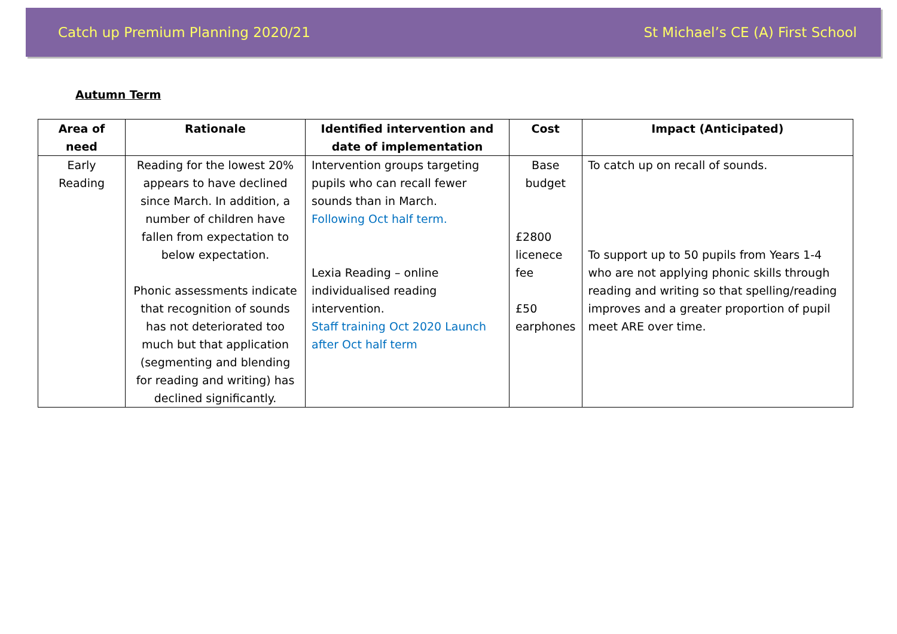Catch up Premium Planning 2020/21 St Michael’s CE (A) First School
Autumn Term
| Area of need | Rationale | Identified intervention and date of implementation | Cost | Impact (Anticipated) |
| --- | --- | --- | --- | --- |
| Early Reading | Reading for the lowest 20% appears to have declined since March. In addition, a number of children have fallen from expectation to below expectation. Phonic assessments indicate that recognition of sounds has not deteriorated too much but that application (segmenting and blending for reading and writing) has declined significantly. | Intervention groups targeting pupils who can recall fewer sounds than in March. Following Oct half term. Lexia Reading – online individualised reading intervention. Staff training Oct 2020 Launch after Oct half term | Base budget £2800 licenece fee £50 earphones | To catch up on recall of sounds. To support up to 50 pupils from Years 1-4 who are not applying phonic skills through reading and writing so that spelling/reading improves and a greater proportion of pupil meet ARE over time. |